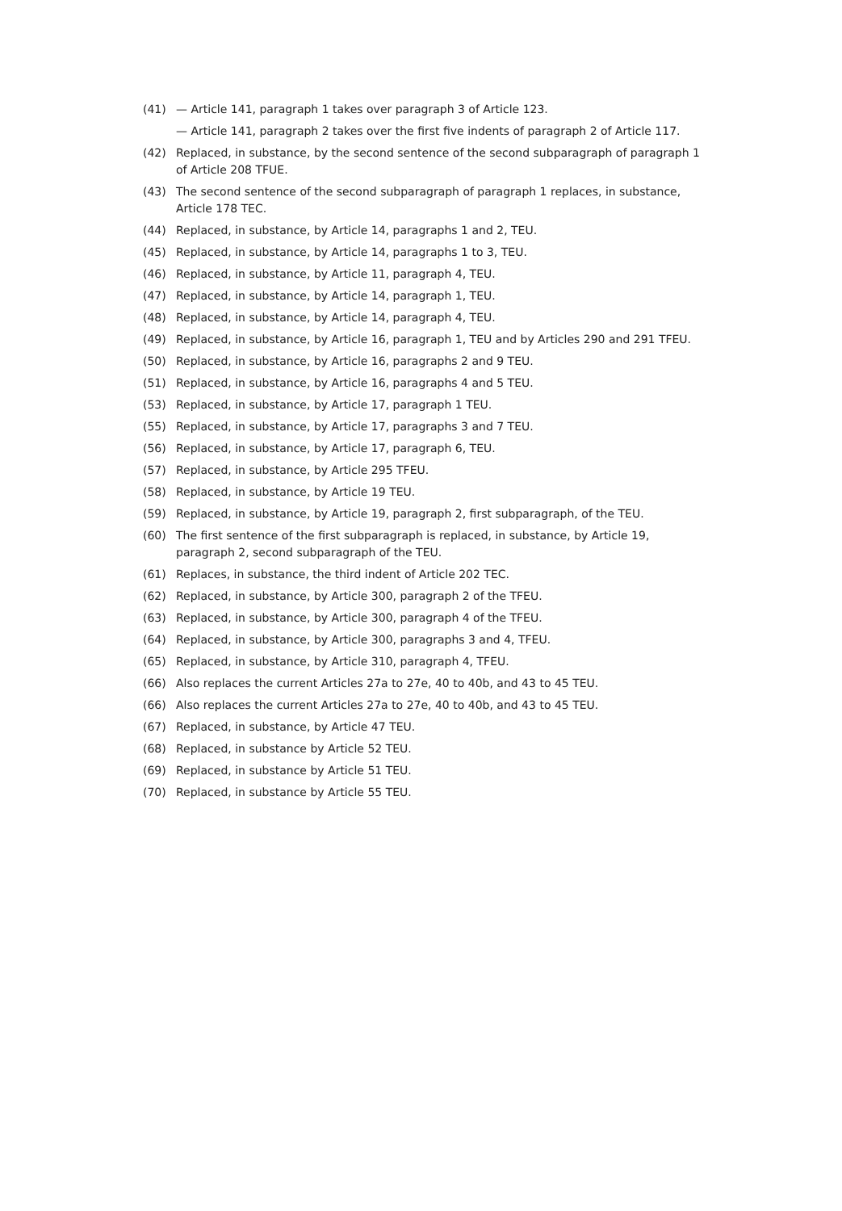(41) — Article 141, paragraph 1 takes over paragraph 3 of Article 123.
— Article 141, paragraph 2 takes over the first five indents of paragraph 2 of Article 117.
(42) Replaced, in substance, by the second sentence of the second subparagraph of paragraph 1 of Article 208 TFUE.
(43) The second sentence of the second subparagraph of paragraph 1 replaces, in substance, Article 178 TEC.
(44) Replaced, in substance, by Article 14, paragraphs 1 and 2, TEU.
(45) Replaced, in substance, by Article 14, paragraphs 1 to 3, TEU.
(46) Replaced, in substance, by Article 11, paragraph 4, TEU.
(47) Replaced, in substance, by Article 14, paragraph 1, TEU.
(48) Replaced, in substance, by Article 14, paragraph 4, TEU.
(49) Replaced, in substance, by Article 16, paragraph 1, TEU and by Articles 290 and 291 TFEU.
(50) Replaced, in substance, by Article 16, paragraphs 2 and 9 TEU.
(51) Replaced, in substance, by Article 16, paragraphs 4 and 5 TEU.
(53) Replaced, in substance, by Article 17, paragraph 1 TEU.
(55) Replaced, in substance, by Article 17, paragraphs 3 and 7 TEU.
(56) Replaced, in substance, by Article 17, paragraph 6, TEU.
(57) Replaced, in substance, by Article 295 TFEU.
(58) Replaced, in substance, by Article 19 TEU.
(59) Replaced, in substance, by Article 19, paragraph 2, first subparagraph, of the TEU.
(60) The first sentence of the first subparagraph is replaced, in substance, by Article 19, paragraph 2, second subparagraph of the TEU.
(61) Replaces, in substance, the third indent of Article 202 TEC.
(62) Replaced, in substance, by Article 300, paragraph 2 of the TFEU.
(63) Replaced, in substance, by Article 300, paragraph 4 of the TFEU.
(64) Replaced, in substance, by Article 300, paragraphs 3 and 4, TFEU.
(65) Replaced, in substance, by Article 310, paragraph 4, TFEU.
(66) Also replaces the current Articles 27a to 27e, 40 to 40b, and 43 to 45 TEU.
(66) Also replaces the current Articles 27a to 27e, 40 to 40b, and 43 to 45 TEU.
(67) Replaced, in substance, by Article 47 TEU.
(68) Replaced, in substance by Article 52 TEU.
(69) Replaced, in substance by Article 51 TEU.
(70) Replaced, in substance by Article 55 TEU.